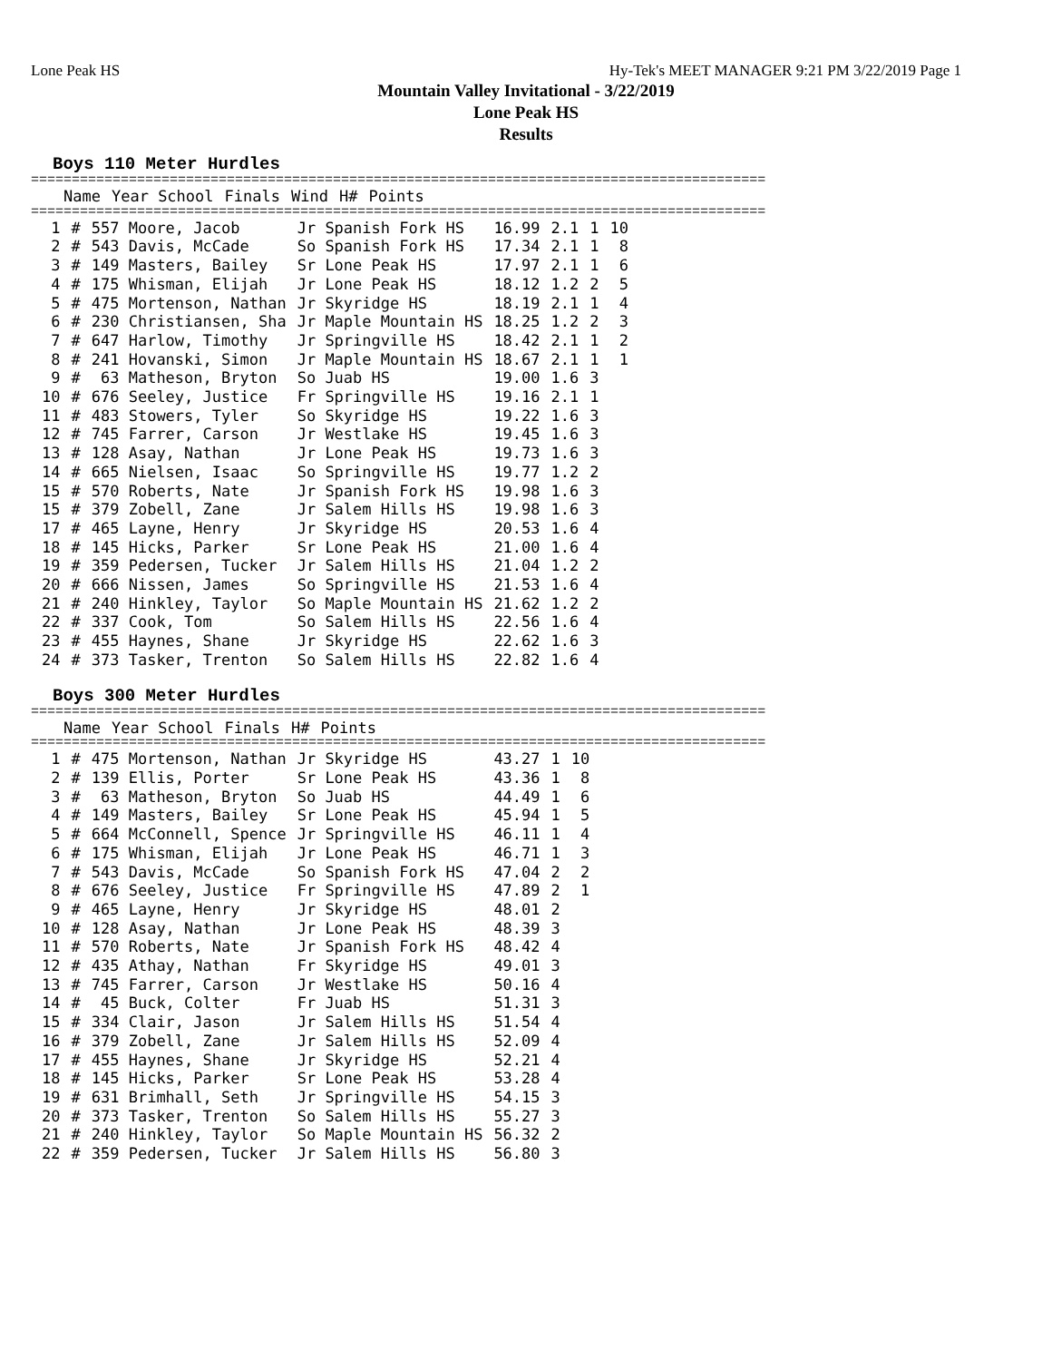Lone Peak HS Hy-Tek's MEET MANAGER 9:21 PM 3/22/2019 Page 1
Mountain Valley Invitational - 3/22/2019
Lone Peak HS
Results
Boys 110 Meter Hurdles
==========================================================================================
| | | Name | Year School | Finals | Wind | H# | Points |
| --- | --- | --- | --- | --- | --- | --- | --- |
==========================================================================================
| 1 | # | 557 Moore, Jacob | Jr Spanish Fork HS | 16.99 | 2.1 | 1 | 10 |
| 2 | # | 543 Davis, McCade | So Spanish Fork HS | 17.34 | 2.1 | 1 | 8 |
| 3 | # | 149 Masters, Bailey | Sr Lone Peak HS | 17.97 | 2.1 | 1 | 6 |
| 4 | # | 175 Whisman, Elijah | Jr Lone Peak HS | 18.12 | 1.2 | 2 | 5 |
| 5 | # | 475 Mortenson, Nathan | Jr Skyridge HS | 18.19 | 2.1 | 1 | 4 |
| 6 | # | 230 Christiansen, Sha | Jr Maple Mountain HS | 18.25 | 1.2 | 2 | 3 |
| 7 | # | 647 Harlow, Timothy | Jr Springville HS | 18.42 | 2.1 | 1 | 2 |
| 8 | # | 241 Hovanski, Simon | Jr Maple Mountain HS | 18.67 | 2.1 | 1 | 1 |
| 9 | # | 63 Matheson, Bryton | So Juab HS | 19.00 | 1.6 | 3 | |
| 10 | # | 676 Seeley, Justice | Fr Springville HS | 19.16 | 2.1 | 1 | |
| 11 | # | 483 Stowers, Tyler | So Skyridge HS | 19.22 | 1.6 | 3 | |
| 12 | # | 745 Farrer, Carson | Jr Westlake HS | 19.45 | 1.6 | 3 | |
| 13 | # | 128 Asay, Nathan | Jr Lone Peak HS | 19.73 | 1.6 | 3 | |
| 14 | # | 665 Nielsen, Isaac | So Springville HS | 19.77 | 1.2 | 2 | |
| 15 | # | 570 Roberts, Nate | Jr Spanish Fork HS | 19.98 | 1.6 | 3 | |
| 15 | # | 379 Zobell, Zane | Jr Salem Hills HS | 19.98 | 1.6 | 3 | |
| 17 | # | 465 Layne, Henry | Jr Skyridge HS | 20.53 | 1.6 | 4 | |
| 18 | # | 145 Hicks, Parker | Sr Lone Peak HS | 21.00 | 1.6 | 4 | |
| 19 | # | 359 Pedersen, Tucker | Jr Salem Hills HS | 21.04 | 1.2 | 2 | |
| 20 | # | 666 Nissen, James | So Springville HS | 21.53 | 1.6 | 4 | |
| 21 | # | 240 Hinkley, Taylor | So Maple Mountain HS | 21.62 | 1.2 | 2 | |
| 22 | # | 337 Cook, Tom | So Salem Hills HS | 22.56 | 1.6 | 4 | |
| 23 | # | 455 Haynes, Shane | Jr Skyridge HS | 22.62 | 1.6 | 3 | |
| 24 | # | 373 Tasker, Trenton | So Salem Hills HS | 22.82 | 1.6 | 4 | |
Boys 300 Meter Hurdles
==========================================================================================
| | | Name | Year School | Finals | H# | Points |
| --- | --- | --- | --- | --- | --- | --- |
==========================================================================================
| 1 | # | 475 Mortenson, Nathan | Jr Skyridge HS | 43.27 | 1 | 10 |
| 2 | # | 139 Ellis, Porter | Sr Lone Peak HS | 43.36 | 1 | 8 |
| 3 | # | 63 Matheson, Bryton | So Juab HS | 44.49 | 1 | 6 |
| 4 | # | 149 Masters, Bailey | Sr Lone Peak HS | 45.94 | 1 | 5 |
| 5 | # | 664 McConnell, Spence | Jr Springville HS | 46.11 | 1 | 4 |
| 6 | # | 175 Whisman, Elijah | Jr Lone Peak HS | 46.71 | 1 | 3 |
| 7 | # | 543 Davis, McCade | So Spanish Fork HS | 47.04 | 2 | 2 |
| 8 | # | 676 Seeley, Justice | Fr Springville HS | 47.89 | 2 | 1 |
| 9 | # | 465 Layne, Henry | Jr Skyridge HS | 48.01 | 2 | |
| 10 | # | 128 Asay, Nathan | Jr Lone Peak HS | 48.39 | 3 | |
| 11 | # | 570 Roberts, Nate | Jr Spanish Fork HS | 48.42 | 4 | |
| 12 | # | 435 Athay, Nathan | Fr Skyridge HS | 49.01 | 3 | |
| 13 | # | 745 Farrer, Carson | Jr Westlake HS | 50.16 | 4 | |
| 14 | # | 45 Buck, Colter | Fr Juab HS | 51.31 | 3 | |
| 15 | # | 334 Clair, Jason | Jr Salem Hills HS | 51.54 | 4 | |
| 16 | # | 379 Zobell, Zane | Jr Salem Hills HS | 52.09 | 4 | |
| 17 | # | 455 Haynes, Shane | Jr Skyridge HS | 52.21 | 4 | |
| 18 | # | 145 Hicks, Parker | Sr Lone Peak HS | 53.28 | 4 | |
| 19 | # | 631 Brimhall, Seth | Jr Springville HS | 54.15 | 3 | |
| 20 | # | 373 Tasker, Trenton | So Salem Hills HS | 55.27 | 3 | |
| 21 | # | 240 Hinkley, Taylor | So Maple Mountain HS | 56.32 | 2 | |
| 22 | # | 359 Pedersen, Tucker | Jr Salem Hills HS | 56.80 | 3 | |